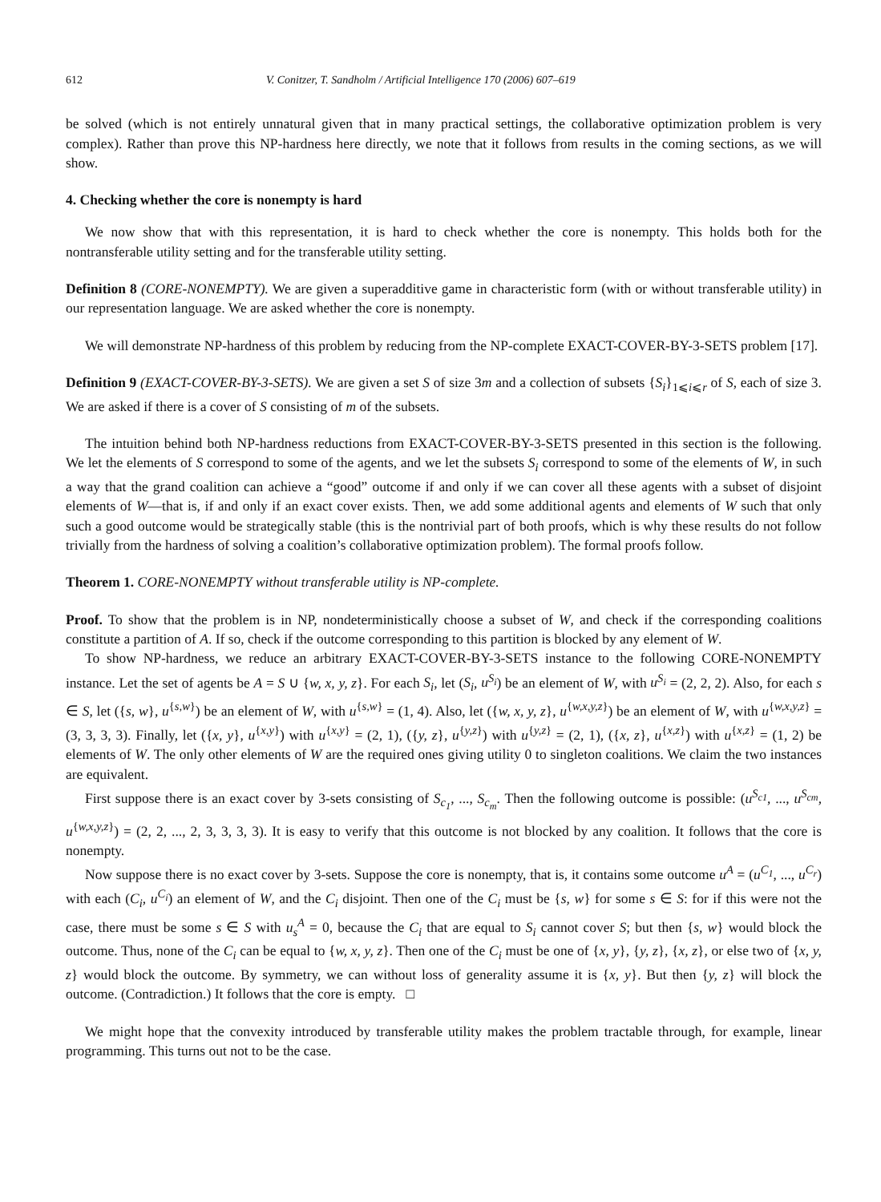612 V. Conitzer, T. Sandholm / Artificial Intelligence 170 (2006) 607–619
be solved (which is not entirely unnatural given that in many practical settings, the collaborative optimization problem is very complex). Rather than prove this NP-hardness here directly, we note that it follows from results in the coming sections, as we will show.
4. Checking whether the core is nonempty is hard
We now show that with this representation, it is hard to check whether the core is nonempty. This holds both for the nontransferable utility setting and for the transferable utility setting.
Definition 8 (CORE-NONEMPTY). We are given a superadditive game in characteristic form (with or without transferable utility) in our representation language. We are asked whether the core is nonempty.
We will demonstrate NP-hardness of this problem by reducing from the NP-complete EXACT-COVER-BY-3-SETS problem [17].
Definition 9 (EXACT-COVER-BY-3-SETS). We are given a set S of size 3m and a collection of subsets {S<sub>i</sub>}<sub>1⩽i⩽r</sub> of S, each of size 3. We are asked if there is a cover of S consisting of m of the subsets.
The intuition behind both NP-hardness reductions from EXACT-COVER-BY-3-SETS presented in this section is the following. We let the elements of S correspond to some of the agents, and we let the subsets S<sub>i</sub> correspond to some of the elements of W, in such a way that the grand coalition can achieve a “good” outcome if and only if we can cover all these agents with a subset of disjoint elements of W—that is, if and only if an exact cover exists. Then, we add some additional agents and elements of W such that only such a good outcome would be strategically stable (this is the nontrivial part of both proofs, which is why these results do not follow trivially from the hardness of solving a coalition’s collaborative optimization problem). The formal proofs follow.
Theorem 1. CORE-NONEMPTY without transferable utility is NP-complete.
Proof. To show that the problem is in NP, nondeterministically choose a subset of W, and check if the corresponding coalitions constitute a partition of A. If so, check if the outcome corresponding to this partition is blocked by any element of W.
To show NP-hardness, we reduce an arbitrary EXACT-COVER-BY-3-SETS instance to the following CORE-NONEMPTY instance. Let the set of agents be A = S ∪ {w, x, y, z}. For each S<sub>i</sub>, let (S<sub>i</sub>, u<sup>S<sub>i</sub></sup>) be an element of W, with u<sup>S<sub>i</sub></sup> = (2, 2, 2). Also, for each s ∈ S, let ({s, w}, u<sup>{s,w}</sup>) be an element of W, with u<sup>{s,w}</sup> = (1, 4). Also, let ({w, x, y, z}, u<sup>{w,x,y,z}</sup>) be an element of W, with u<sup>{w,x,y,z}</sup> = (3, 3, 3, 3). Finally, let ({x, y}, u<sup>{x,y}</sup>) with u<sup>{x,y}</sup> = (2, 1), ({y, z}, u<sup>{y,z}</sup>) with u<sup>{y,z}</sup> = (2, 1), ({x, z}, u<sup>{x,z}</sup>) with u<sup>{x,z}</sup> = (1, 2) be elements of W. The only other elements of W are the required ones giving utility 0 to singleton coalitions. We claim the two instances are equivalent.
First suppose there is an exact cover by 3-sets consisting of S<sub>c<sub>1</sub></sub>, ..., S<sub>c<sub>m</sub></sub>. Then the following outcome is possible: (u<sup>S<sub>c1</sub></sup>, ..., u<sup>S<sub>cm</sub></sup>, u<sup>{w,x,y,z}</sup>) = (2, 2, ..., 2, 3, 3, 3, 3). It is easy to verify that this outcome is not blocked by any coalition. It follows that the core is nonempty.
Now suppose there is no exact cover by 3-sets. Suppose the core is nonempty, that is, it contains some outcome u<sup>A</sup> = (u<sup>C<sub>1</sub></sup>, ..., u<sup>C<sub>r</sub></sup>) with each (C<sub>i</sub>, u<sup>C<sub>i</sub></sup>) an element of W, and the C<sub>i</sub> disjoint. Then one of the C<sub>i</sub> must be {s, w} for some s ∈ S: for if this were not the case, there must be some s ∈ S with u<sub>s</sub><sup>A</sup> = 0, because the C<sub>i</sub> that are equal to S<sub>i</sub> cannot cover S; but then {s, w} would block the outcome. Thus, none of the C<sub>i</sub> can be equal to {w, x, y, z}. Then one of the C<sub>i</sub> must be one of {x, y}, {y, z}, {x, z}, or else two of {x, y, z} would block the outcome. By symmetry, we can without loss of generality assume it is {x, y}. But then {y, z} will block the outcome. (Contradiction.) It follows that the core is empty. □
We might hope that the convexity introduced by transferable utility makes the problem tractable through, for example, linear programming. This turns out not to be the case.